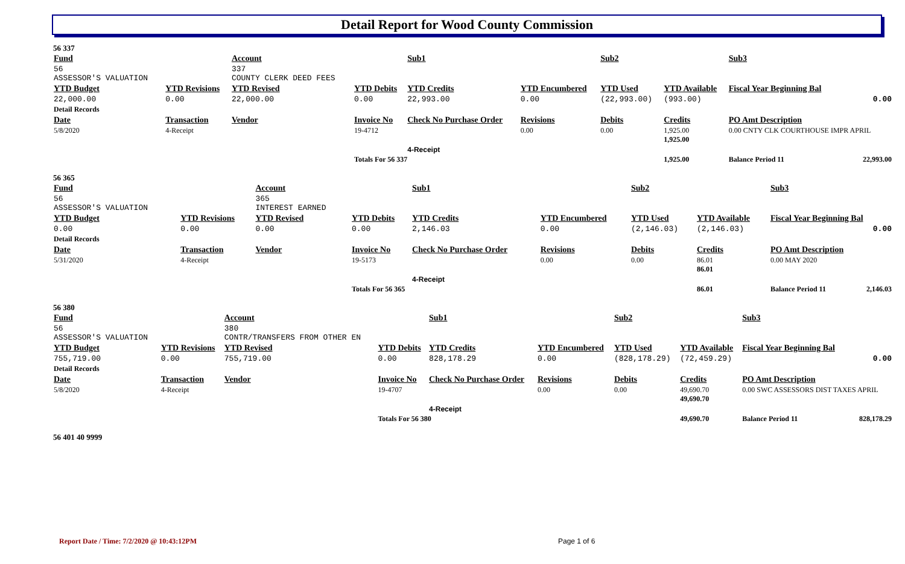Detail Report for Wood County Commission
56 337
| Fund | | Account | | Sub1 | | Sub2 | | Sub3 | | |
| --- | --- | --- | --- | --- | --- | --- | --- | --- | --- | --- |
| 56 ASSESSOR'S VALUATION | | 337 COUNTY CLERK DEED FEES | | | | | | | | |
| YTD Budget | YTD Revisions | YTD Revised | YTD Debits | YTD Credits | YTD Encumbered | YTD Used | YTD Available | Fiscal Year Beginning Bal | | |
| 22,000.00 | 0.00 | 22,000.00 | 0.00 | 22,993.00 | 0.00 | (22,993.00) | (993.00) | 0.00 | | |
| Detail Records | | | | | | | | | | |
| Date | Transaction | Vendor | Invoice No | Check No Purchase Order | Revisions | Debits | Credits | PO Amt Description | | |
| 5/8/2020 | 4-Receipt | | 19-4712 | | 0.00 | 0.00 | 1,925.00 1,925.00 | 0.00 CNTY CLK COURTHOUSE IMPR APRIL | | |
| | | | | 4-Receipt | | | | | | |
| | | | Totals For 56 337 | | | | 1,925.00 | Balance Period 11 | | 22,993.00 |
56 365
| Fund | | Account | | Sub1 | | Sub2 | | Sub3 | | |
| --- | --- | --- | --- | --- | --- | --- | --- | --- | --- | --- |
| 56 ASSESSOR'S VALUATION | | 365 INTEREST EARNED | | | | | | | | |
| YTD Budget | YTD Revisions | YTD Revised | YTD Debits | YTD Credits | YTD Encumbered | YTD Used | YTD Available | Fiscal Year Beginning Bal | | |
| 0.00 | 0.00 | 0.00 | 0.00 | 2,146.03 | 0.00 | (2,146.03) | (2,146.03) | 0.00 | | |
| Detail Records | | | | | | | | | | |
| Date | Transaction | Vendor | Invoice No | Check No Purchase Order | Revisions | Debits | Credits | PO Amt Description | | |
| 5/31/2020 | 4-Receipt | | 19-5173 | | 0.00 | 0.00 | 86.01 86.01 | 0.00 MAY 2020 | | |
| | | | | 4-Receipt | | | | | | |
| | | | Totals For 56 365 | | | | 86.01 | Balance Period 11 | | 2,146.03 |
56 380
| Fund | | Account | | Sub1 | | Sub2 | | Sub3 | | |
| --- | --- | --- | --- | --- | --- | --- | --- | --- | --- | --- |
| 56 ASSESSOR'S VALUATION | | 380 CONTR/TRANSFERS FROM OTHER EN | | | | | | | | |
| YTD Budget | YTD Revisions | YTD Revised | YTD Debits | YTD Credits | YTD Encumbered | YTD Used | YTD Available | Fiscal Year Beginning Bal | | |
| 755,719.00 | 0.00 | 755,719.00 | 0.00 | 828,178.29 | 0.00 | (828,178.29) | (72,459.29) | 0.00 | | |
| Detail Records | | | | | | | | | | |
| Date | Transaction | Vendor | Invoice No | Check No Purchase Order | Revisions | Debits | Credits | PO Amt Description | | |
| 5/8/2020 | 4-Receipt | | 19-4707 | | 0.00 | 0.00 | 49,690.70 49,690.70 | 0.00 SWC ASSESSORS DIST TAXES APRIL | | |
| | | | | 4-Receipt | | | | | | |
| | | | Totals For 56 380 | | | | 49,690.70 | Balance Period 11 | | 828,178.29 |
56 401 40 9999
Report Date / Time: 7/2/2020 @ 10:43:12PM
Page 1 of 6